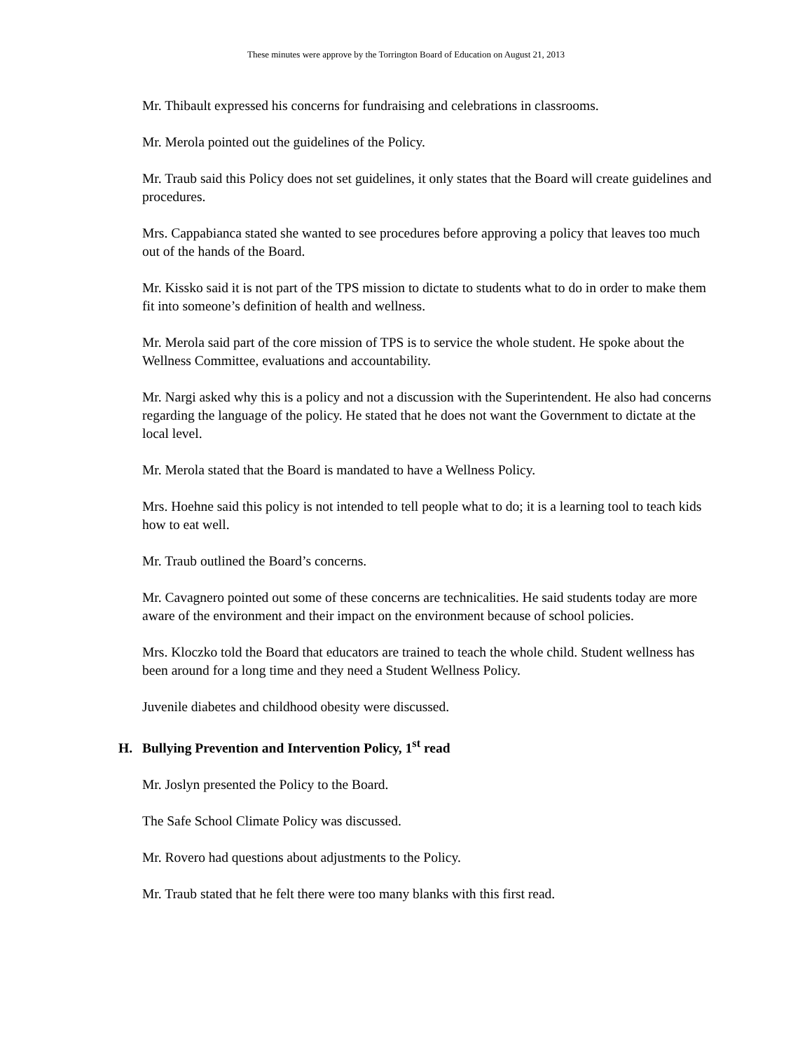These minutes were approve by the Torrington Board of Education on August 21, 2013
Mr. Thibault expressed his concerns for fundraising and celebrations in classrooms.
Mr. Merola pointed out the guidelines of the Policy.
Mr. Traub said this Policy does not set guidelines, it only states that the Board will create guidelines and procedures.
Mrs. Cappabianca stated she wanted to see procedures before approving a policy that leaves too much out of the hands of the Board.
Mr. Kissko said it is not part of the TPS mission to dictate to students what to do in order to make them fit into someone’s definition of health and wellness.
Mr. Merola said part of the core mission of TPS is to service the whole student. He spoke about the Wellness Committee, evaluations and accountability.
Mr. Nargi asked why this is a policy and not a discussion with the Superintendent. He also had concerns regarding the language of the policy. He stated that he does not want the Government to dictate at the local level.
Mr. Merola stated that the Board is mandated to have a Wellness Policy.
Mrs. Hoehne said this policy is not intended to tell people what to do; it is a learning tool to teach kids how to eat well.
Mr. Traub outlined the Board’s concerns.
Mr. Cavagnero pointed out some of these concerns are technicalities. He said students today are more aware of the environment and their impact on the environment because of school policies.
Mrs. Kloczko told the Board that educators are trained to teach the whole child. Student wellness has been around for a long time and they need a Student Wellness Policy.
Juvenile diabetes and childhood obesity were discussed.
H. Bullying Prevention and Intervention Policy, 1<sup>st</sup> read
Mr. Joslyn presented the Policy to the Board.
The Safe School Climate Policy was discussed.
Mr. Rovero had questions about adjustments to the Policy.
Mr. Traub stated that he felt there were too many blanks with this first read.